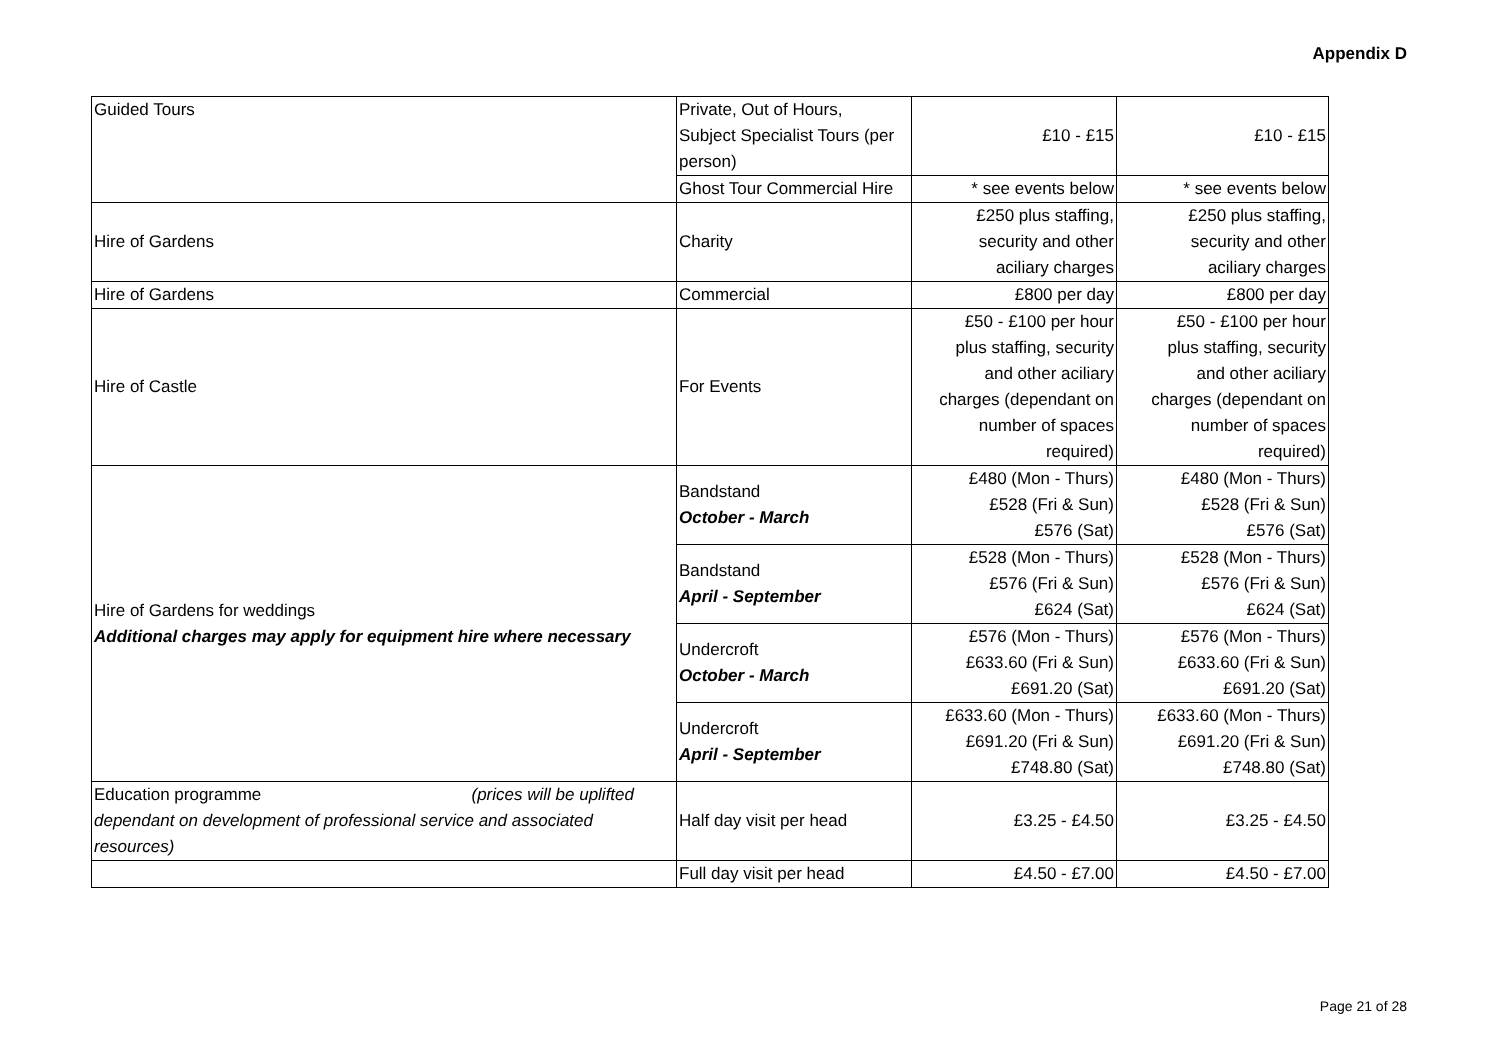Appendix D
| Guided Tours | Private, Out of Hours, Subject Specialist Tours (per person) | £10 - £15 | £10 - £15 |
| | Ghost Tour Commercial Hire | * see events below | * see events below |
| Hire of Gardens | Charity | £250 plus staffing, security and other aciliary charges | £250 plus staffing, security and other aciliary charges |
| Hire of Gardens | Commercial | £800 per day | £800 per day |
| Hire of Castle | For Events | £50 - £100 per hour plus staffing, security and other aciliary charges (dependant on number of spaces required) | £50 - £100 per hour plus staffing, security and other aciliary charges (dependant on number of spaces required) |
| Hire of Gardens for weddings Additional charges may apply for equipment hire where necessary | Bandstand October - March | £480 (Mon - Thurs) £528 (Fri & Sun) £576 (Sat) | £480 (Mon - Thurs) £528 (Fri & Sun) £576 (Sat) |
| | Bandstand April - September | £528 (Mon - Thurs) £576 (Fri & Sun) £624 (Sat) | £528 (Mon - Thurs) £576 (Fri & Sun) £624 (Sat) |
| | Undercroft October - March | £576 (Mon - Thurs) £633.60 (Fri & Sun) £691.20 (Sat) | £576 (Mon - Thurs) £633.60 (Fri & Sun) £691.20 (Sat) |
| | Undercroft April - September | £633.60 (Mon - Thurs) £691.20 (Fri & Sun) £748.80 (Sat) | £633.60 (Mon - Thurs) £691.20 (Fri & Sun) £748.80 (Sat) |
| Education programme (prices will be uplifted dependant on development of professional service and associated resources) | Half day visit per head | £3.25 - £4.50 | £3.25 - £4.50 |
| | Full day visit per head | £4.50 - £7.00 | £4.50 - £7.00 |
Page 21 of 28